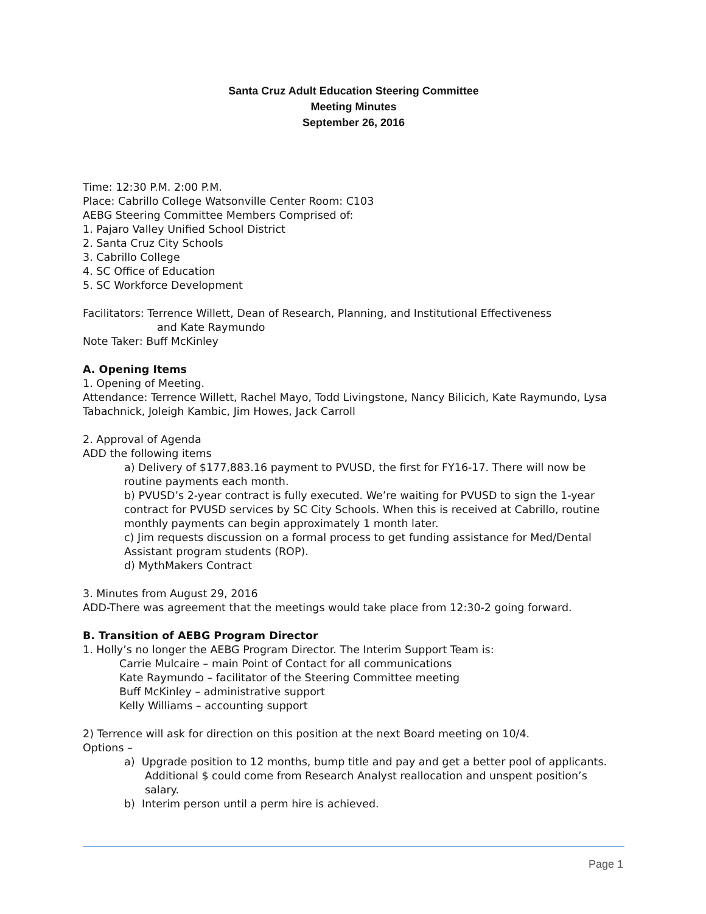Santa Cruz Adult Education Steering Committee
Meeting Minutes
September 26, 2016
Time: 12:30 P.M. 2:00 P.M.
Place: Cabrillo College Watsonville Center Room: C103
AEBG Steering Committee Members Comprised of:
1. Pajaro Valley Unified School District
2. Santa Cruz City Schools
3. Cabrillo College
4. SC Office of Education
5. SC Workforce Development
Facilitators: Terrence Willett, Dean of Research, Planning, and Institutional Effectiveness
and Kate Raymundo
Note Taker: Buff McKinley
A. Opening Items
1. Opening of Meeting.
Attendance: Terrence Willett, Rachel Mayo, Todd Livingstone, Nancy Bilicich, Kate Raymundo, Lysa Tabachnick, Joleigh Kambic, Jim Howes, Jack Carroll
2. Approval of Agenda
ADD the following items
a) Delivery of $177,883.16 payment to PVUSD, the first for FY16-17. There will now be routine payments each month.
b) PVUSD’s 2-year contract is fully executed. We’re waiting for PVUSD to sign the 1-year contract for PVUSD services by SC City Schools. When this is received at Cabrillo, routine monthly payments can begin approximately 1 month later.
c) Jim requests discussion on a formal process to get funding assistance for Med/Dental Assistant program students (ROP).
d) MythMakers Contract
3. Minutes from August 29, 2016
ADD-There was agreement that the meetings would take place from 12:30-2 going forward.
B. Transition of AEBG Program Director
1. Holly’s no longer the AEBG Program Director. The Interim Support Team is:
Carrie Mulcaire – main Point of Contact for all communications
Kate Raymundo – facilitator of the Steering Committee meeting
Buff McKinley – administrative support
Kelly Williams – accounting support
2) Terrence will ask for direction on this position at the next Board meeting on 10/4.
Options –
a) Upgrade position to 12 months, bump title and pay and get a better pool of applicants.
Additional $ could come from Research Analyst reallocation and unspent position’s salary.
b) Interim person until a perm hire is achieved.
Page 1